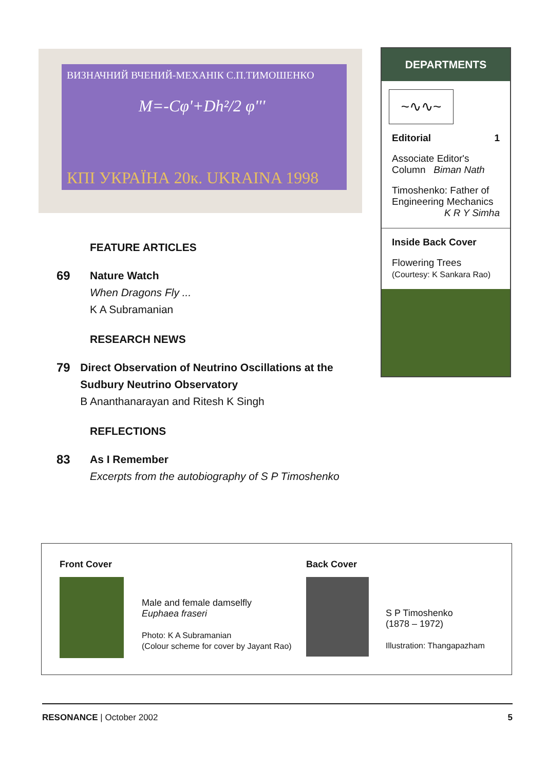ВИЗНАЧНИЙ ВЧЕНИЙ-МЕХАНІК С.П.ТИМОШЕНКО
M=-Cφ'+Dh²/2 φ'''
КПІ УКРАЇНА 20к. UKRAINA 1998
FEATURE ARTICLES
69 Nature Watch
When Dragons Fly ...
K A Subramanian
RESEARCH NEWS
79 Direct Observation of Neutrino Oscillations at the Sudbury Neutrino Observatory
B Ananthanarayan and Ritesh K Singh
REFLECTIONS
83 As I Remember
Excerpts from the autobiography of S P Timoshenko
DEPARTMENTS
~∿∿~
Editorial 1
Associate Editor's
Column Biman Nath
Timoshenko: Father of Engineering Mechanics
K R Y Simha
Inside Back Cover
Flowering Trees
(Courtesy: K Sankara Rao)
Front Cover
Male and female damselfly
Euphaea fraseri
Photo: K A Subramanian
(Colour scheme for cover by Jayant Rao)
Back Cover
S P Timoshenko
(1878 – 1972)
Illustration: Thangapazham
RESONANCE | October 2002 5